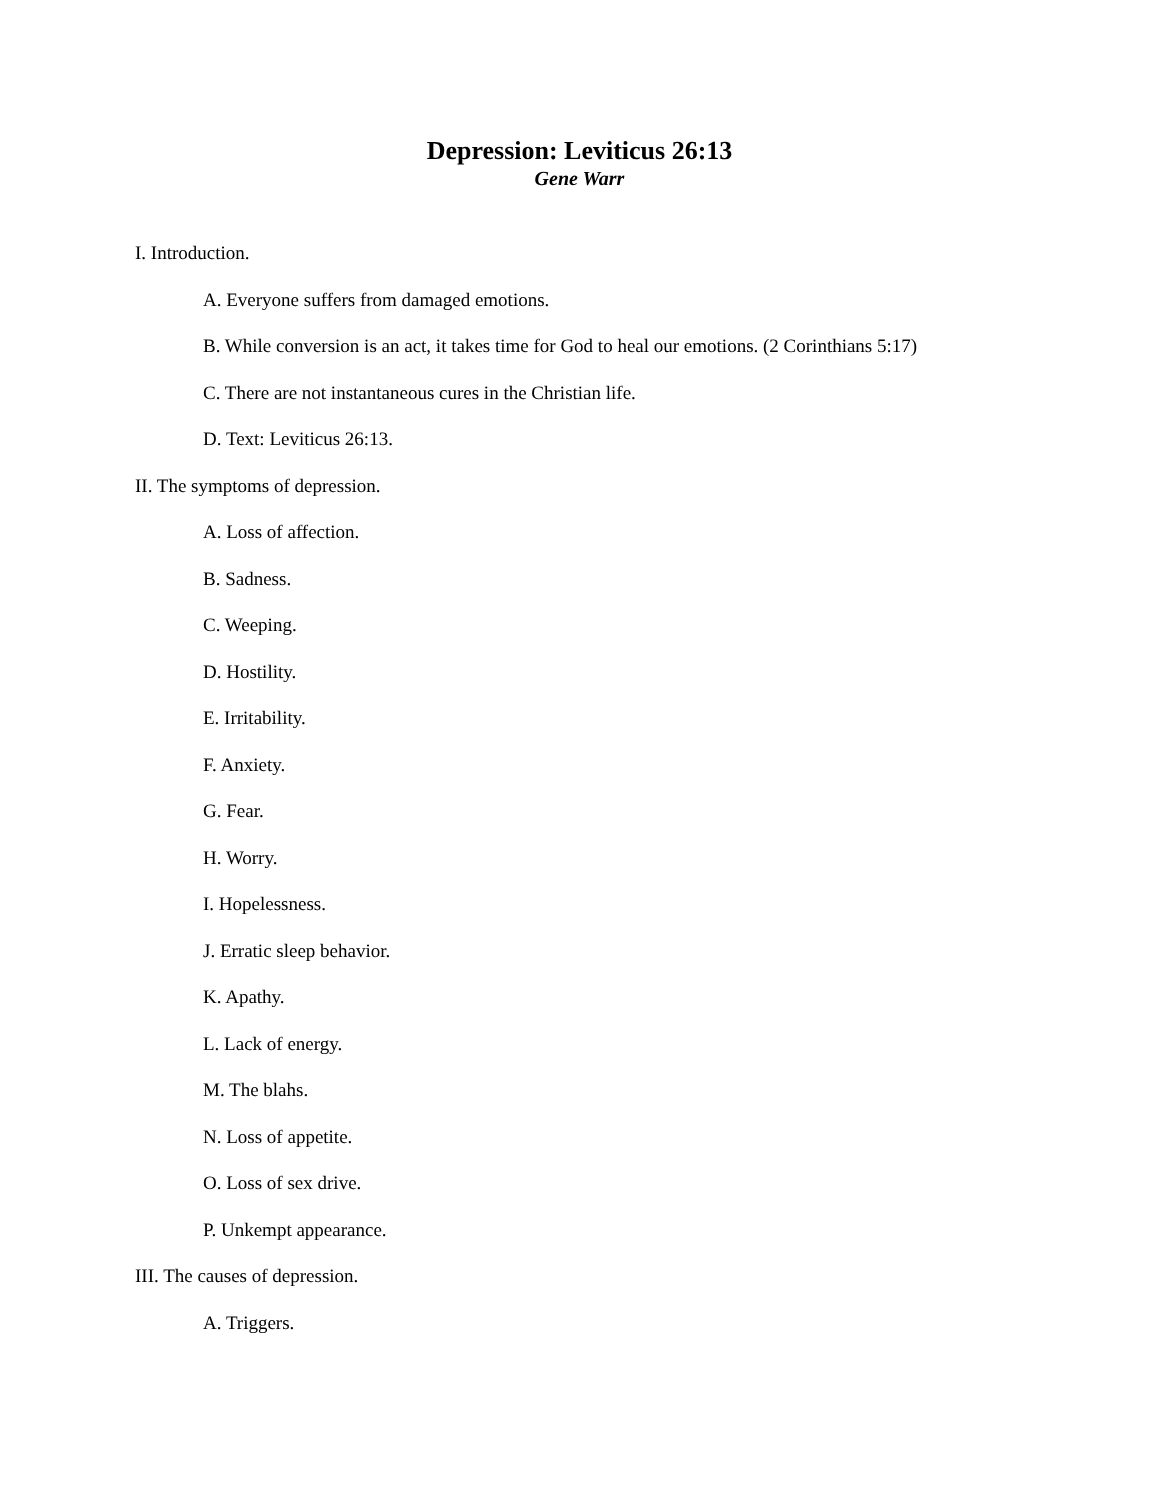Depression: Leviticus 26:13
Gene Warr
I. Introduction.
A. Everyone suffers from damaged emotions.
B. While conversion is an act, it takes time for God to heal our emotions. (2 Corinthians 5:17)
C. There are not instantaneous cures in the Christian life.
D. Text: Leviticus 26:13.
II. The symptoms of depression.
A. Loss of affection.
B. Sadness.
C. Weeping.
D. Hostility.
E. Irritability.
F. Anxiety.
G. Fear.
H. Worry.
I. Hopelessness.
J. Erratic sleep behavior.
K. Apathy.
L. Lack of energy.
M. The blahs.
N. Loss of appetite.
O. Loss of sex drive.
P. Unkempt appearance.
III. The causes of depression.
A. Triggers.